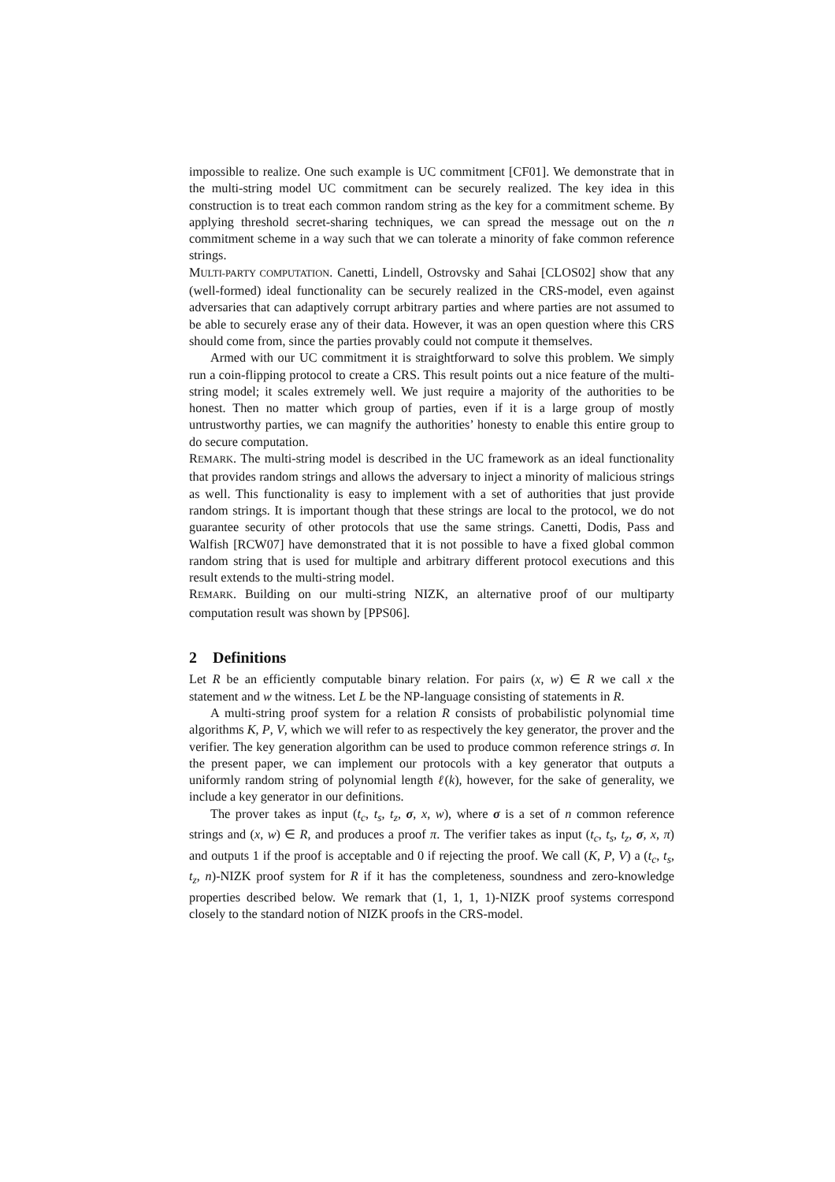impossible to realize. One such example is UC commitment [CF01]. We demonstrate that in the multi-string model UC commitment can be securely realized. The key idea in this construction is to treat each common random string as the key for a commitment scheme. By applying threshold secret-sharing techniques, we can spread the message out on the n commitment scheme in a way such that we can tolerate a minority of fake common reference strings.
MULTI-PARTY COMPUTATION. Canetti, Lindell, Ostrovsky and Sahai [CLOS02] show that any (well-formed) ideal functionality can be securely realized in the CRS-model, even against adversaries that can adaptively corrupt arbitrary parties and where parties are not assumed to be able to securely erase any of their data. However, it was an open question where this CRS should come from, since the parties provably could not compute it themselves.
Armed with our UC commitment it is straightforward to solve this problem. We simply run a coin-flipping protocol to create a CRS. This result points out a nice feature of the multi-string model; it scales extremely well. We just require a majority of the authorities to be honest. Then no matter which group of parties, even if it is a large group of mostly untrustworthy parties, we can magnify the authorities’ honesty to enable this entire group to do secure computation.
REMARK. The multi-string model is described in the UC framework as an ideal functionality that provides random strings and allows the adversary to inject a minority of malicious strings as well. This functionality is easy to implement with a set of authorities that just provide random strings. It is important though that these strings are local to the protocol, we do not guarantee security of other protocols that use the same strings. Canetti, Dodis, Pass and Walfish [RCW07] have demonstrated that it is not possible to have a fixed global common random string that is used for multiple and arbitrary different protocol executions and this result extends to the multi-string model.
REMARK. Building on our multi-string NIZK, an alternative proof of our multiparty computation result was shown by [PPS06].
2 Definitions
Let R be an efficiently computable binary relation. For pairs (x, w) ∈ R we call x the statement and w the witness. Let L be the NP-language consisting of statements in R.
A multi-string proof system for a relation R consists of probabilistic polynomial time algorithms K, P, V, which we will refer to as respectively the key generator, the prover and the verifier. The key generation algorithm can be used to produce common reference strings σ. In the present paper, we can implement our protocols with a key generator that outputs a uniformly random string of polynomial length ℓ(k), however, for the sake of generality, we include a key generator in our definitions.
The prover takes as input (t<sub>c</sub>, t<sub>s</sub>, t<sub>z</sub>, σ, x, w), where σ is a set of n common reference strings and (x, w) ∈ R, and produces a proof π. The verifier takes as input (t<sub>c</sub>, t<sub>s</sub>, t<sub>z</sub>, σ, x, π) and outputs 1 if the proof is acceptable and 0 if rejecting the proof. We call (K, P, V) a (t<sub>c</sub>, t<sub>s</sub>, t<sub>z</sub>, n)-NIZK proof system for R if it has the completeness, soundness and zero-knowledge properties described below. We remark that (1, 1, 1, 1)-NIZK proof systems correspond closely to the standard notion of NIZK proofs in the CRS-model.